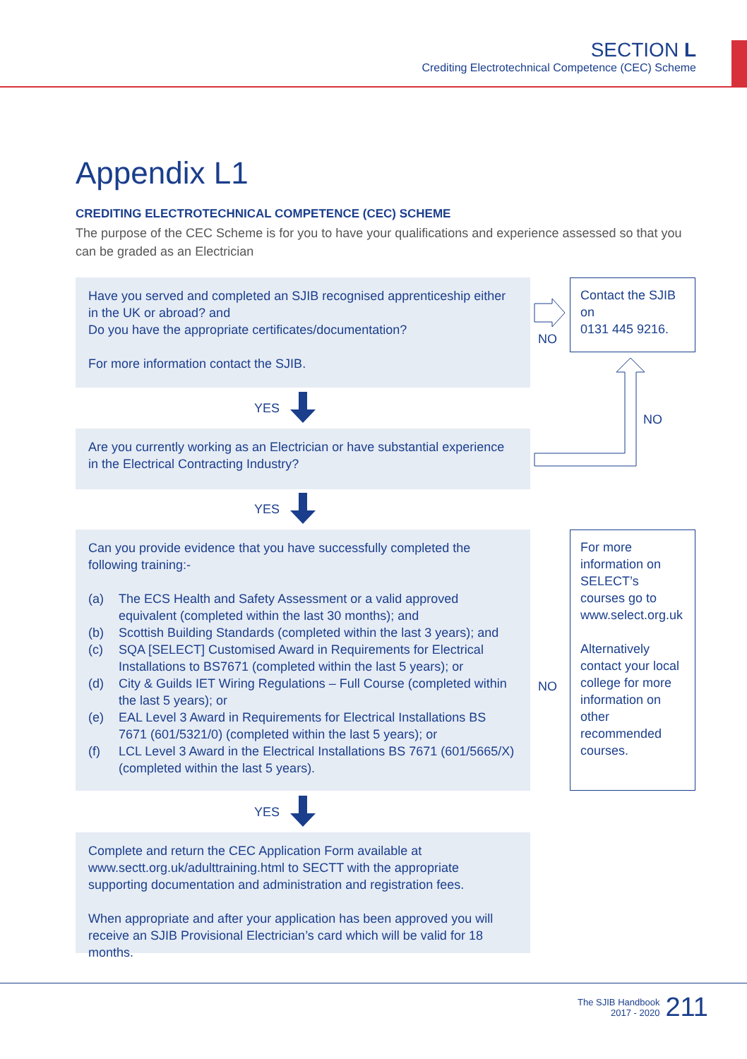SECTION L
Crediting Electrotechnical Competence (CEC) Scheme
Appendix L1
CREDITING ELECTROTECHNICAL COMPETENCE (CEC) SCHEME
The purpose of the CEC Scheme is for you to have your qualifications and experience assessed so that you can be graded as an Electrician
Have you served and completed an SJIB recognised apprenticeship either in the UK or abroad? and
Do you have the appropriate certificates/documentation?
For more information contact the SJIB.
NO
Contact the SJIB on
0131 445 9216.
NO
YES
Are you currently working as an Electrician or have substantial experience in the Electrical Contracting Industry?
YES
Can you provide evidence that you have successfully completed the following training:-
(a) The ECS Health and Safety Assessment or a valid approved equivalent (completed within the last 30 months); and
(b) Scottish Building Standards (completed within the last 3 years); and
(c) SQA [SELECT] Customised Award in Requirements for Electrical Installations to BS7671 (completed within the last 5 years); or
(d) City & Guilds IET Wiring Regulations – Full Course (completed within the last 5 years); or
(e) EAL Level 3 Award in Requirements for Electrical Installations BS 7671 (601/5321/0) (completed within the last 5 years); or
(f) LCL Level 3 Award in the Electrical Installations BS 7671 (601/5665/X) (completed within the last 5 years).
NO
For more information on SELECT’s courses go to www.select.org.uk
Alternatively contact your local college for more information on other recommended courses.
YES
Complete and return the CEC Application Form available at www.sectt.org.uk/adulttraining.html to SECTT with the appropriate supporting documentation and administration and registration fees.
When appropriate and after your application has been approved you will receive an SJIB Provisional Electrician’s card which will be valid for 18 months.
The SJIB Handbook
2017 - 2020
211